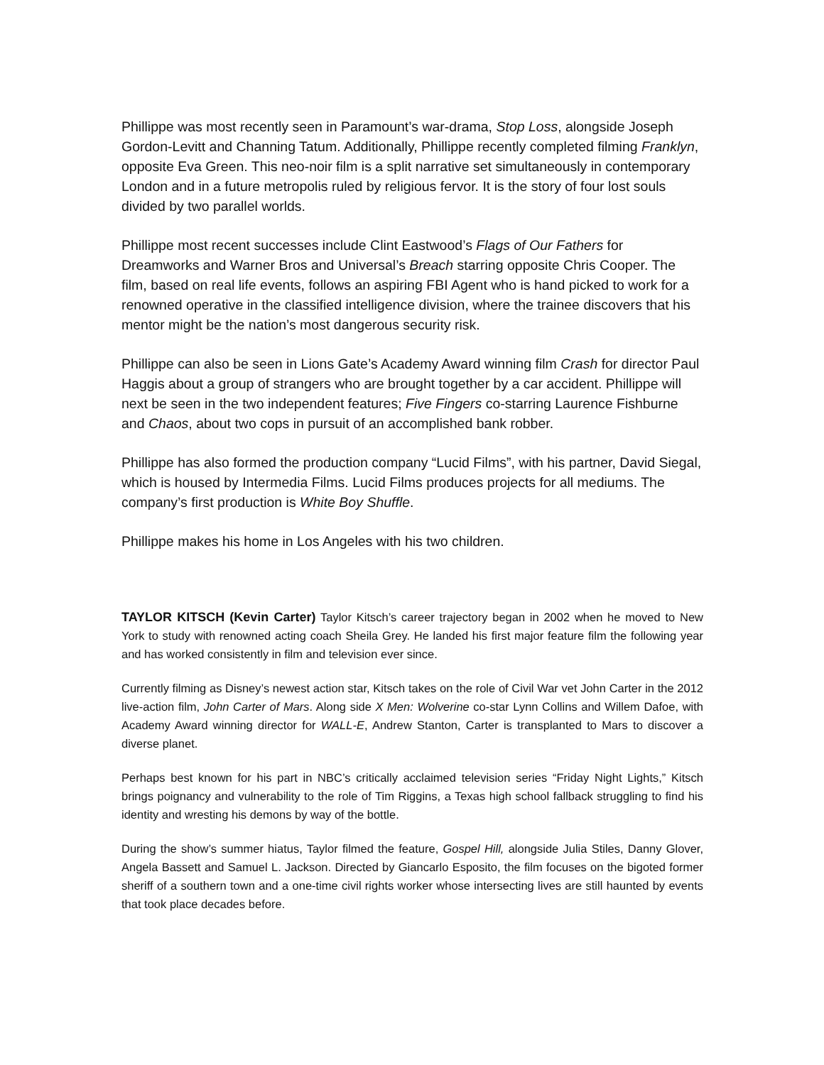Phillippe was most recently seen in Paramount’s war-drama, Stop Loss, alongside Joseph Gordon-Levitt and Channing Tatum. Additionally, Phillippe recently completed filming Franklyn, opposite Eva Green. This neo-noir film is a split narrative set simultaneously in contemporary London and in a future metropolis ruled by religious fervor. It is the story of four lost souls divided by two parallel worlds.
Phillippe most recent successes include Clint Eastwood’s Flags of Our Fathers for Dreamworks and Warner Bros and Universal’s Breach starring opposite Chris Cooper. The film, based on real life events, follows an aspiring FBI Agent who is hand picked to work for a renowned operative in the classified intelligence division, where the trainee discovers that his mentor might be the nation’s most dangerous security risk.
Phillippe can also be seen in Lions Gate’s Academy Award winning film Crash for director Paul Haggis about a group of strangers who are brought together by a car accident. Phillippe will next be seen in the two independent features; Five Fingers co-starring Laurence Fishburne and Chaos, about two cops in pursuit of an accomplished bank robber.
Phillippe has also formed the production company “Lucid Films”, with his partner, David Siegal, which is housed by Intermedia Films. Lucid Films produces projects for all mediums. The company’s first production is White Boy Shuffle.
Phillippe makes his home in Los Angeles with his two children.
TAYLOR KITSCH (Kevin Carter) Taylor Kitsch’s career trajectory began in 2002 when he moved to New York to study with renowned acting coach Sheila Grey. He landed his first major feature film the following year and has worked consistently in film and television ever since.
Currently filming as Disney’s newest action star, Kitsch takes on the role of Civil War vet John Carter in the 2012 live-action film, John Carter of Mars. Along side X Men: Wolverine co-star Lynn Collins and Willem Dafoe, with Academy Award winning director for WALL-E, Andrew Stanton, Carter is transplanted to Mars to discover a diverse planet.
Perhaps best known for his part in NBC’s critically acclaimed television series “Friday Night Lights,” Kitsch brings poignancy and vulnerability to the role of Tim Riggins, a Texas high school fallback struggling to find his identity and wresting his demons by way of the bottle.
During the show’s summer hiatus, Taylor filmed the feature, Gospel Hill, alongside Julia Stiles, Danny Glover, Angela Bassett and Samuel L. Jackson. Directed by Giancarlo Esposito, the film focuses on the bigoted former sheriff of a southern town and a one-time civil rights worker whose intersecting lives are still haunted by events that took place decades before.